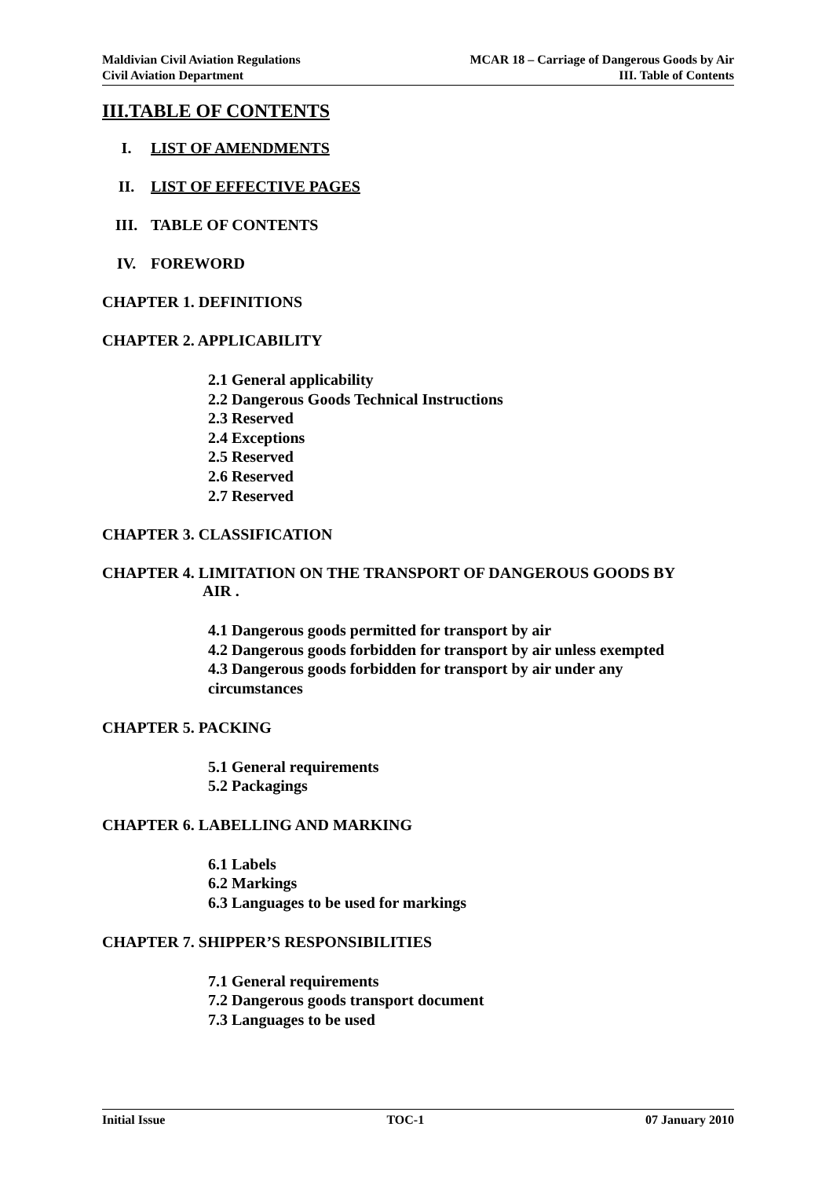Maldivian Civil Aviation Regulations
Civil Aviation Department
MCAR 18 – Carriage of Dangerous Goods by Air
III. Table of Contents
III.TABLE OF CONTENTS
I. LIST OF AMENDMENTS
II. LIST OF EFFECTIVE PAGES
III. TABLE OF CONTENTS
IV. FOREWORD
CHAPTER 1. DEFINITIONS
CHAPTER 2. APPLICABILITY
2.1 General applicability
2.2 Dangerous Goods Technical Instructions
2.3 Reserved
2.4 Exceptions
2.5 Reserved
2.6 Reserved
2.7 Reserved
CHAPTER 3. CLASSIFICATION
CHAPTER 4. LIMITATION ON THE TRANSPORT OF DANGEROUS GOODS BY
AIR .
4.1 Dangerous goods permitted for transport by air
4.2 Dangerous goods forbidden for transport by air unless exempted
4.3 Dangerous goods forbidden for transport by air under any
circumstances
CHAPTER 5. PACKING
5.1 General requirements
5.2 Packagings
CHAPTER 6. LABELLING AND MARKING
6.1 Labels
6.2 Markings
6.3 Languages to be used for markings
CHAPTER 7. SHIPPER’S RESPONSIBILITIES
7.1 General requirements
7.2 Dangerous goods transport document
7.3 Languages to be used
Initial Issue TOC-1 07 January 2010